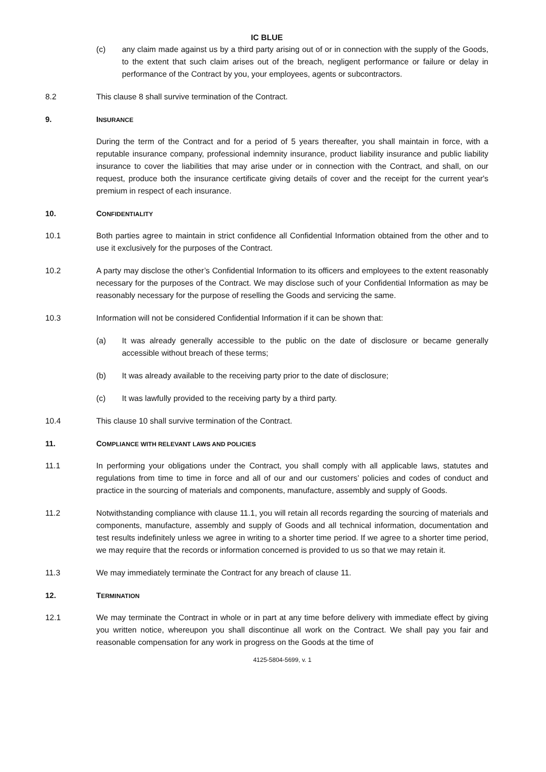IC BLUE
(c) any claim made against us by a third party arising out of or in connection with the supply of the Goods, to the extent that such claim arises out of the breach, negligent performance or failure or delay in performance of the Contract by you, your employees, agents or subcontractors.
8.2 This clause 8 shall survive termination of the Contract.
9. INSURANCE
During the term of the Contract and for a period of 5 years thereafter, you shall maintain in force, with a reputable insurance company, professional indemnity insurance, product liability insurance and public liability insurance to cover the liabilities that may arise under or in connection with the Contract, and shall, on our request, produce both the insurance certificate giving details of cover and the receipt for the current year's premium in respect of each insurance.
10. CONFIDENTIALITY
10.1 Both parties agree to maintain in strict confidence all Confidential Information obtained from the other and to use it exclusively for the purposes of the Contract.
10.2 A party may disclose the other’s Confidential Information to its officers and employees to the extent reasonably necessary for the purposes of the Contract. We may disclose such of your Confidential Information as may be reasonably necessary for the purpose of reselling the Goods and servicing the same.
10.3 Information will not be considered Confidential Information if it can be shown that:
(a) It was already generally accessible to the public on the date of disclosure or became generally accessible without breach of these terms;
(b) It was already available to the receiving party prior to the date of disclosure;
(c) It was lawfully provided to the receiving party by a third party.
10.4 This clause 10 shall survive termination of the Contract.
11. COMPLIANCE WITH RELEVANT LAWS AND POLICIES
11.1 In performing your obligations under the Contract, you shall comply with all applicable laws, statutes and regulations from time to time in force and all of our and our customers’ policies and codes of conduct and practice in the sourcing of materials and components, manufacture, assembly and supply of Goods.
11.2 Notwithstanding compliance with clause 11.1, you will retain all records regarding the sourcing of materials and components, manufacture, assembly and supply of Goods and all technical information, documentation and test results indefinitely unless we agree in writing to a shorter time period. If we agree to a shorter time period, we may require that the records or information concerned is provided to us so that we may retain it.
11.3 We may immediately terminate the Contract for any breach of clause 11.
12. TERMINATION
12.1 We may terminate the Contract in whole or in part at any time before delivery with immediate effect by giving you written notice, whereupon you shall discontinue all work on the Contract. We shall pay you fair and reasonable compensation for any work in progress on the Goods at the time of
4125-5804-5699, v. 1